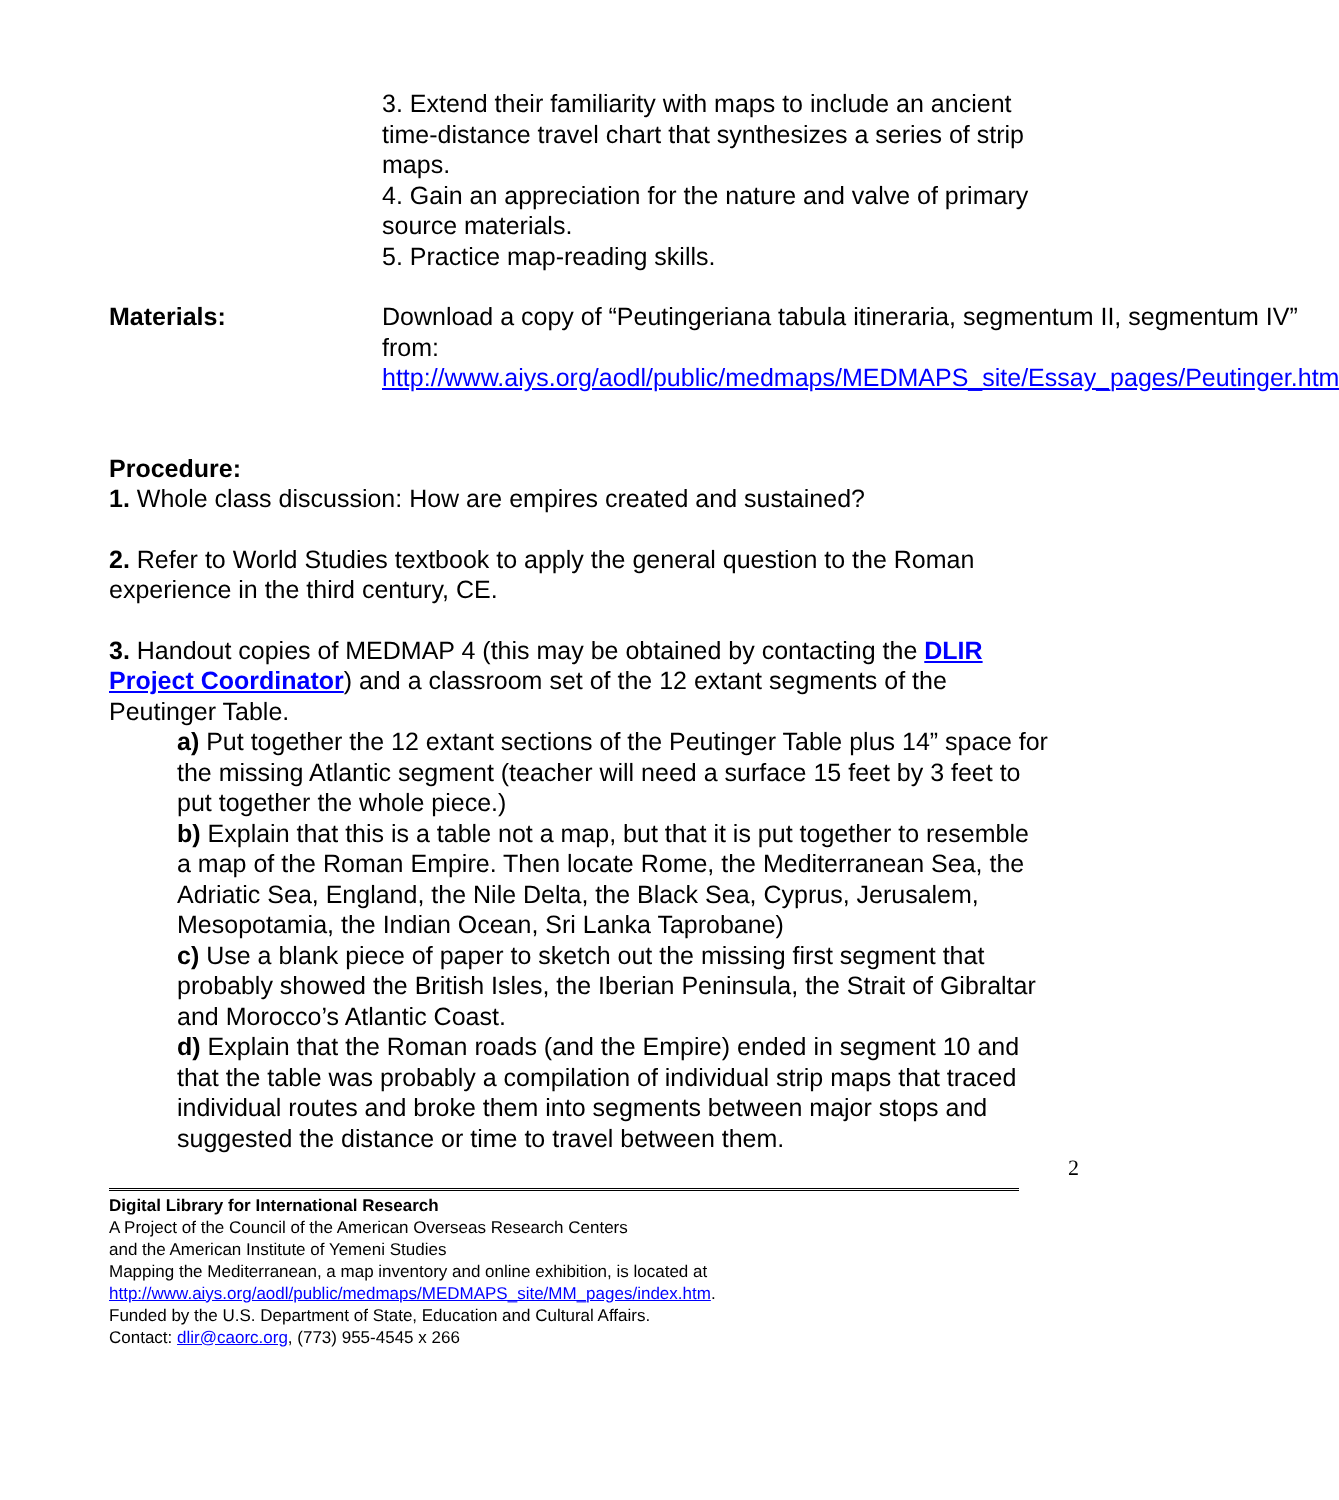3. Extend their familiarity with maps to include an ancient time-distance travel chart that synthesizes a series of strip maps.
4. Gain an appreciation for the nature and valve of primary source materials.
5. Practice map-reading skills.
Materials: Download a copy of “Peutingeriana tabula itineraria, segmentum II, segmentum IV” from: http://www.aiys.org/aodl/public/medmaps/MEDMAPS_site/Essay_pages/Peutinger.htm
Procedure:
1. Whole class discussion: How are empires created and sustained?
2. Refer to World Studies textbook to apply the general question to the Roman experience in the third century, CE.
3. Handout copies of MEDMAP 4 (this may be obtained by contacting the DLIR Project Coordinator) and a classroom set of the 12 extant segments of the Peutinger Table.
a) Put together the 12 extant sections of the Peutinger Table plus 14” space for the missing Atlantic segment (teacher will need a surface 15 feet by 3 feet to put together the whole piece.)
b) Explain that this is a table not a map, but that it is put together to resemble a map of the Roman Empire. Then locate Rome, the Mediterranean Sea, the Adriatic Sea, England, the Nile Delta, the Black Sea, Cyprus, Jerusalem, Mesopotamia, the Indian Ocean, Sri Lanka Taprobane)
c) Use a blank piece of paper to sketch out the missing first segment that probably showed the British Isles, the Iberian Peninsula, the Strait of Gibraltar and Morocco’s Atlantic Coast.
d) Explain that the Roman roads (and the Empire) ended in segment 10 and that the table was probably a compilation of individual strip maps that traced individual routes and broke them into segments between major stops and suggested the distance or time to travel between them.
2
Digital Library for International Research
A Project of the Council of the American Overseas Research Centers
and the American Institute of Yemeni Studies
Mapping the Mediterranean, a map inventory and online exhibition, is located at
http://www.aiys.org/aodl/public/medmaps/MEDMAPS_site/MM_pages/index.htm.
Funded by the U.S. Department of State, Education and Cultural Affairs.
Contact: dlir@caorc.org, (773) 955-4545 x 266